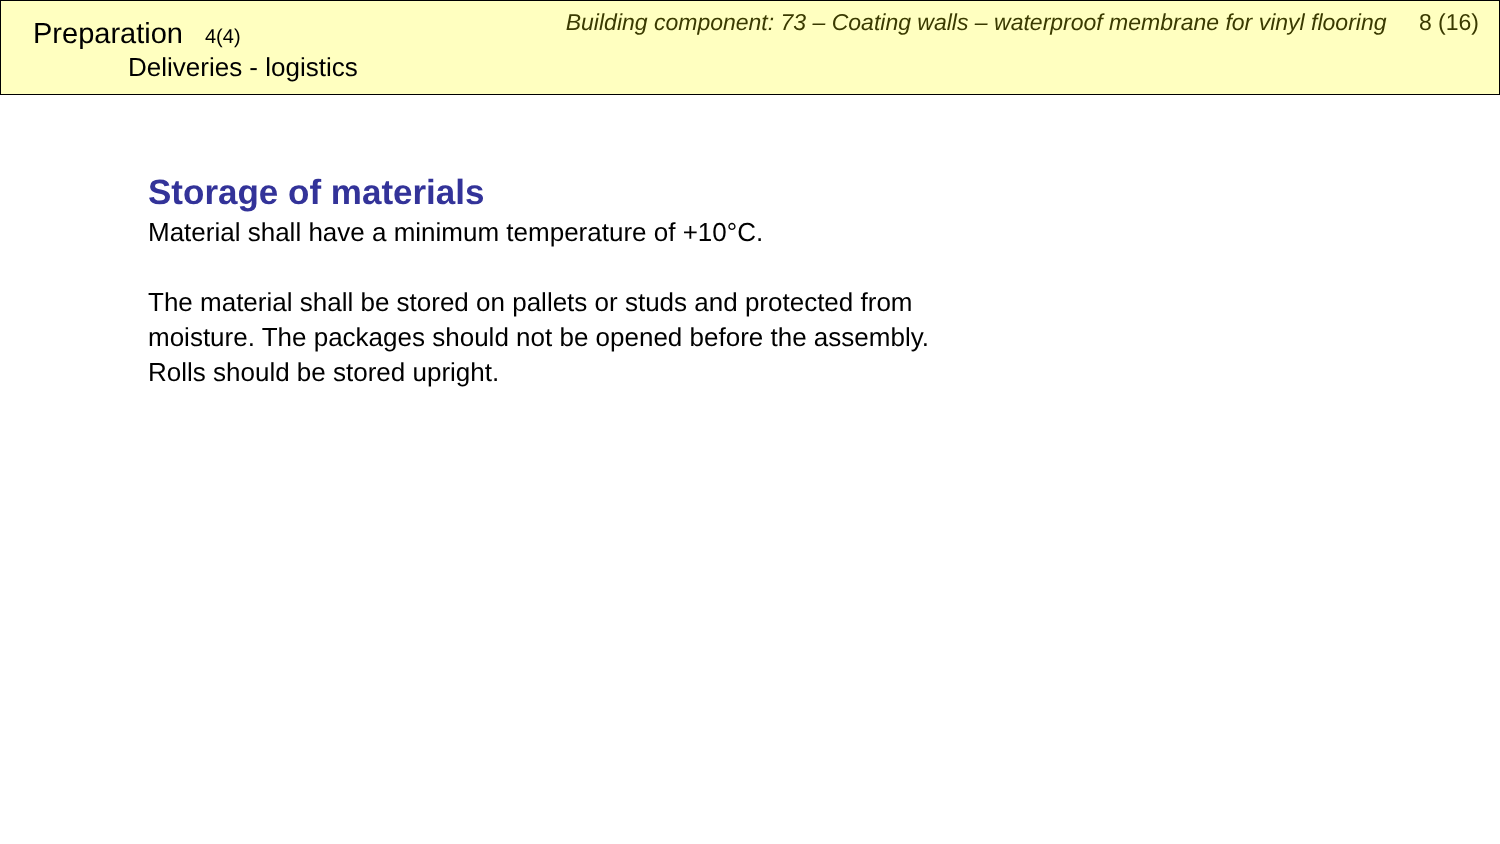Preparation 4(4)
Deliveries - logistics
Building component: 73 – Coating walls – waterproof membrane for vinyl flooring 8 (16)
Storage of materials
Material shall have a minimum temperature of +10°C.
The material shall be stored on pallets or studs and protected from
moisture. The packages should not be opened before the assembly.
Rolls should be stored upright.